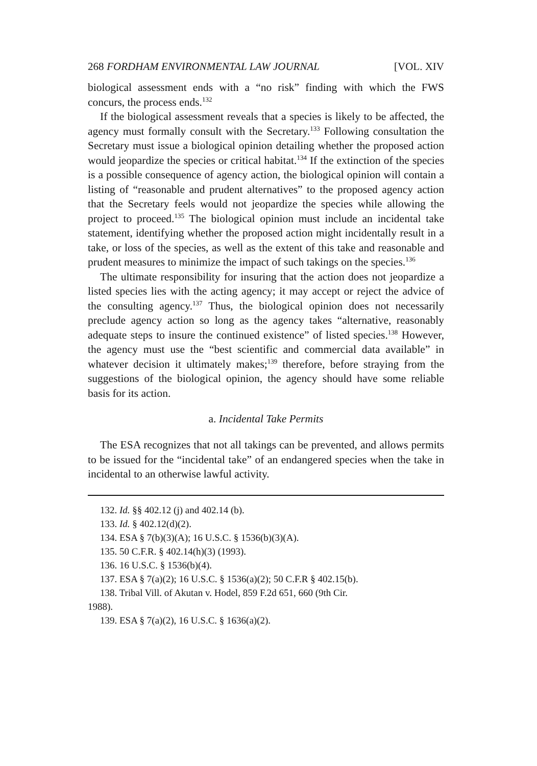268 FORDHAM ENVIRONMENTAL LAW JOURNAL [VOL. XIV
biological assessment ends with a “no risk” finding with which the FWS concurs, the process ends.<sup>132</sup>
If the biological assessment reveals that a species is likely to be affected, the agency must formally consult with the Secretary.<sup>133</sup> Following consultation the Secretary must issue a biological opinion detailing whether the proposed action would jeopardize the species or critical habitat.<sup>134</sup> If the extinction of the species is a possible consequence of agency action, the biological opinion will contain a listing of “reasonable and prudent alternatives” to the proposed agency action that the Secretary feels would not jeopardize the species while allowing the project to proceed.<sup>135</sup> The biological opinion must include an incidental take statement, identifying whether the proposed action might incidentally result in a take, or loss of the species, as well as the extent of this take and reasonable and prudent measures to minimize the impact of such takings on the species.<sup>136</sup>
The ultimate responsibility for insuring that the action does not jeopardize a listed species lies with the acting agency; it may accept or reject the advice of the consulting agency.<sup>137</sup> Thus, the biological opinion does not necessarily preclude agency action so long as the agency takes “alternative, reasonably adequate steps to insure the continued existence” of listed species.<sup>138</sup> However, the agency must use the “best scientific and commercial data available” in whatever decision it ultimately makes;<sup>139</sup> therefore, before straying from the suggestions of the biological opinion, the agency should have some reliable basis for its action.
a. Incidental Take Permits
The ESA recognizes that not all takings can be prevented, and allows permits to be issued for the “incidental take” of an endangered species when the take in incidental to an otherwise lawful activity.
132. Id. §§ 402.12 (j) and 402.14 (b).
133. Id. § 402.12(d)(2).
134. ESA § 7(b)(3)(A); 16 U.S.C. § 1536(b)(3)(A).
135. 50 C.F.R. § 402.14(h)(3) (1993).
136. 16 U.S.C. § 1536(b)(4).
137. ESA § 7(a)(2); 16 U.S.C. § 1536(a)(2); 50 C.F.R § 402.15(b).
138. Tribal Vill. of Akutan v. Hodel, 859 F.2d 651, 660 (9th Cir.
1988).
139. ESA § 7(a)(2), 16 U.S.C. § 1636(a)(2).